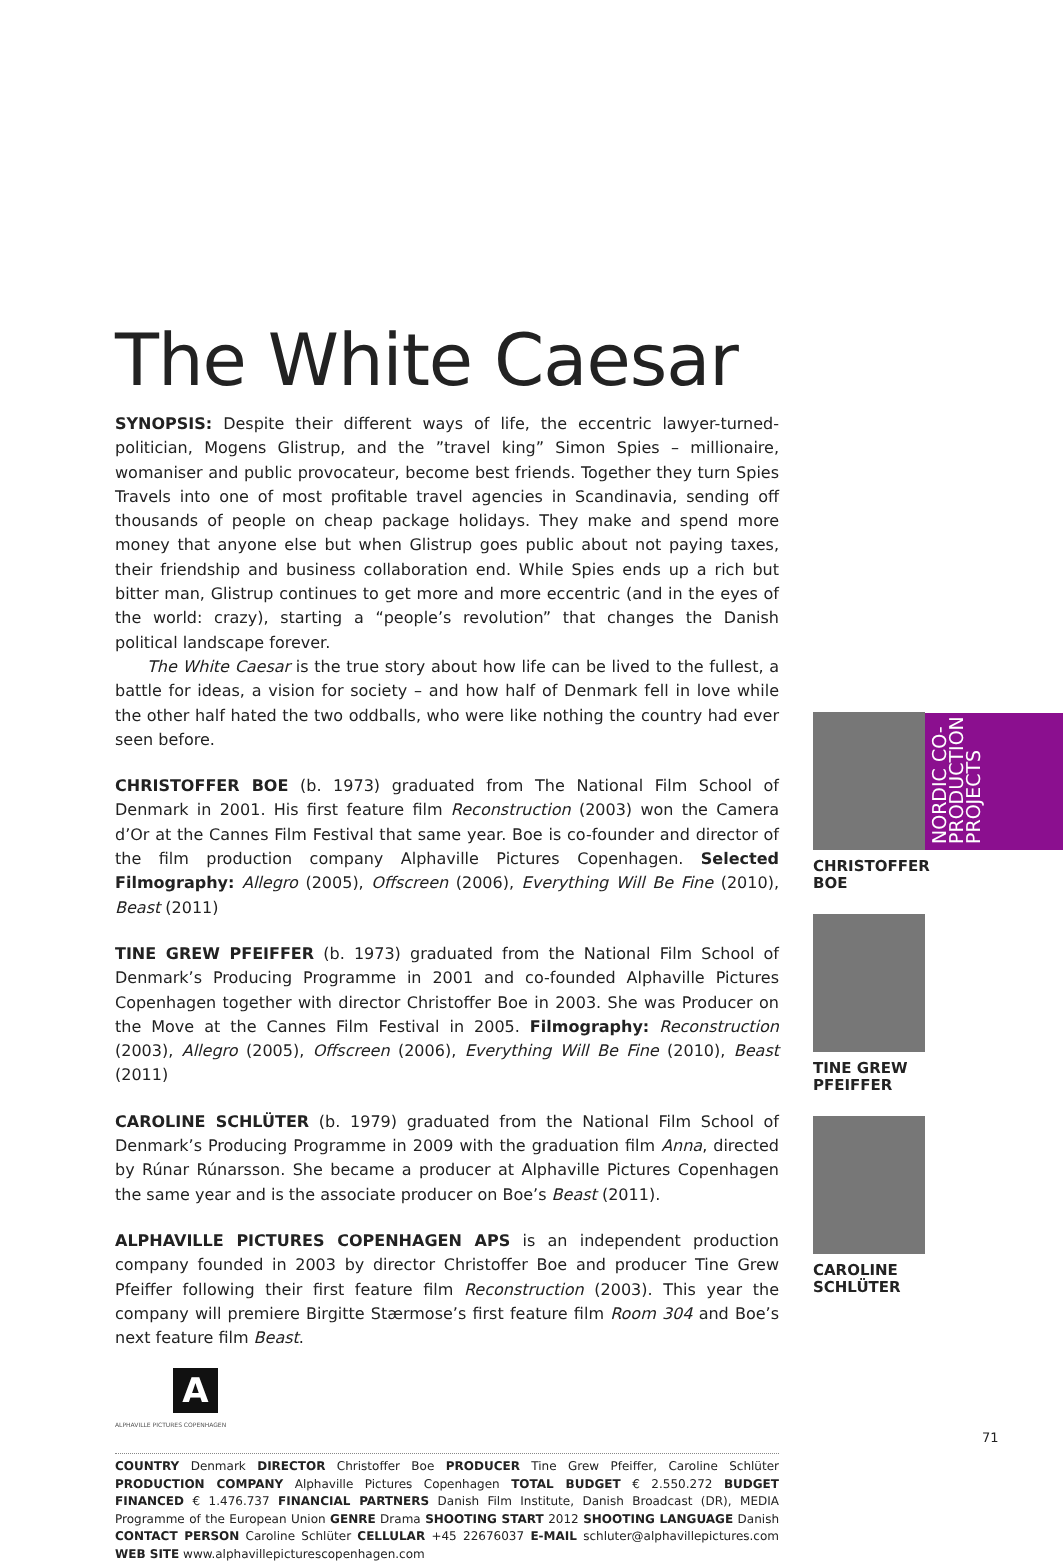The White Caesar
SYNOPSIS: Despite their different ways of life, the eccentric lawyer-turned-politician, Mogens Glistrup, and the ”travel king” Simon Spies – millionaire, womaniser and public provocateur, become best friends. Together they turn Spies Travels into one of most profitable travel agencies in Scandinavia, sending off thousands of people on cheap package holidays. They make and spend more money that anyone else but when Glistrup goes public about not paying taxes, their friendship and business collaboration end. While Spies ends up a rich but bitter man, Glistrup continues to get more and more eccentric (and in the eyes of the world: crazy), starting a “people’s revolution” that changes the Danish political landscape forever.
The White Caesar is the true story about how life can be lived to the fullest, a battle for ideas, a vision for society – and how half of Denmark fell in love while the other half hated the two oddballs, who were like nothing the country had ever seen before.
CHRISTOFFER BOE (b. 1973) graduated from The National Film School of Denmark in 2001. His first feature film Reconstruction (2003) won the Camera d’Or at the Cannes Film Festival that same year. Boe is co-founder and director of the film production company Alphaville Pictures Copenhagen. Selected Filmography: Allegro (2005), Offscreen (2006), Everything Will Be Fine (2010), Beast (2011)
TINE GREW PFEIFFER (b. 1973) graduated from the National Film School of Denmark’s Producing Programme in 2001 and co-founded Alphaville Pictures Copenhagen together with director Christoffer Boe in 2003. She was Producer on the Move at the Cannes Film Festival in 2005. Filmography: Reconstruction (2003), Allegro (2005), Offscreen (2006), Everything Will Be Fine (2010), Beast (2011)
CAROLINE SCHLÜTER (b. 1979) graduated from the National Film School of Denmark’s Producing Programme in 2009 with the graduation film Anna, directed by Rúnar Rúnarsson. She became a producer at Alphaville Pictures Copenhagen the same year and is the associate producer on Boe’s Beast (2011).
ALPHAVILLE PICTURES COPENHAGEN APS is an independent production company founded in 2003 by director Christoffer Boe and producer Tine Grew Pfeiffer following their first feature film Reconstruction (2003). This year the company will premiere Birgitte Stærmose’s first feature film Room 304 and Boe’s next feature film Beast.
A
ALPHAVILLE PICTURES COPENHAGEN
COUNTRY Denmark DIRECTOR Christoffer Boe PRODUCER Tine Grew Pfeiffer, Caroline Schlüter PRODUCTION COMPANY Alphaville Pictures Copenhagen TOTAL BUDGET € 2.550.272 BUDGET FINANCED € 1.476.737 FINANCIAL PARTNERS Danish Film Institute, Danish Broadcast (DR), MEDIA Programme of the European Union GENRE Drama SHOOTING START 2012 SHOOTING LANGUAGE Danish CONTACT PERSON Caroline Schlüter CELLULAR +45 22676037 E-MAIL schluter@alphavillepictures.com WEB SITE www.alphavillepicturescopenhagen.com
NORDIC CO-
PRODUCTION
PROJECTS
CHRISTOFFER
BOE
TINE GREW
PFEIFFER
CAROLINE
SCHLÜTER
71